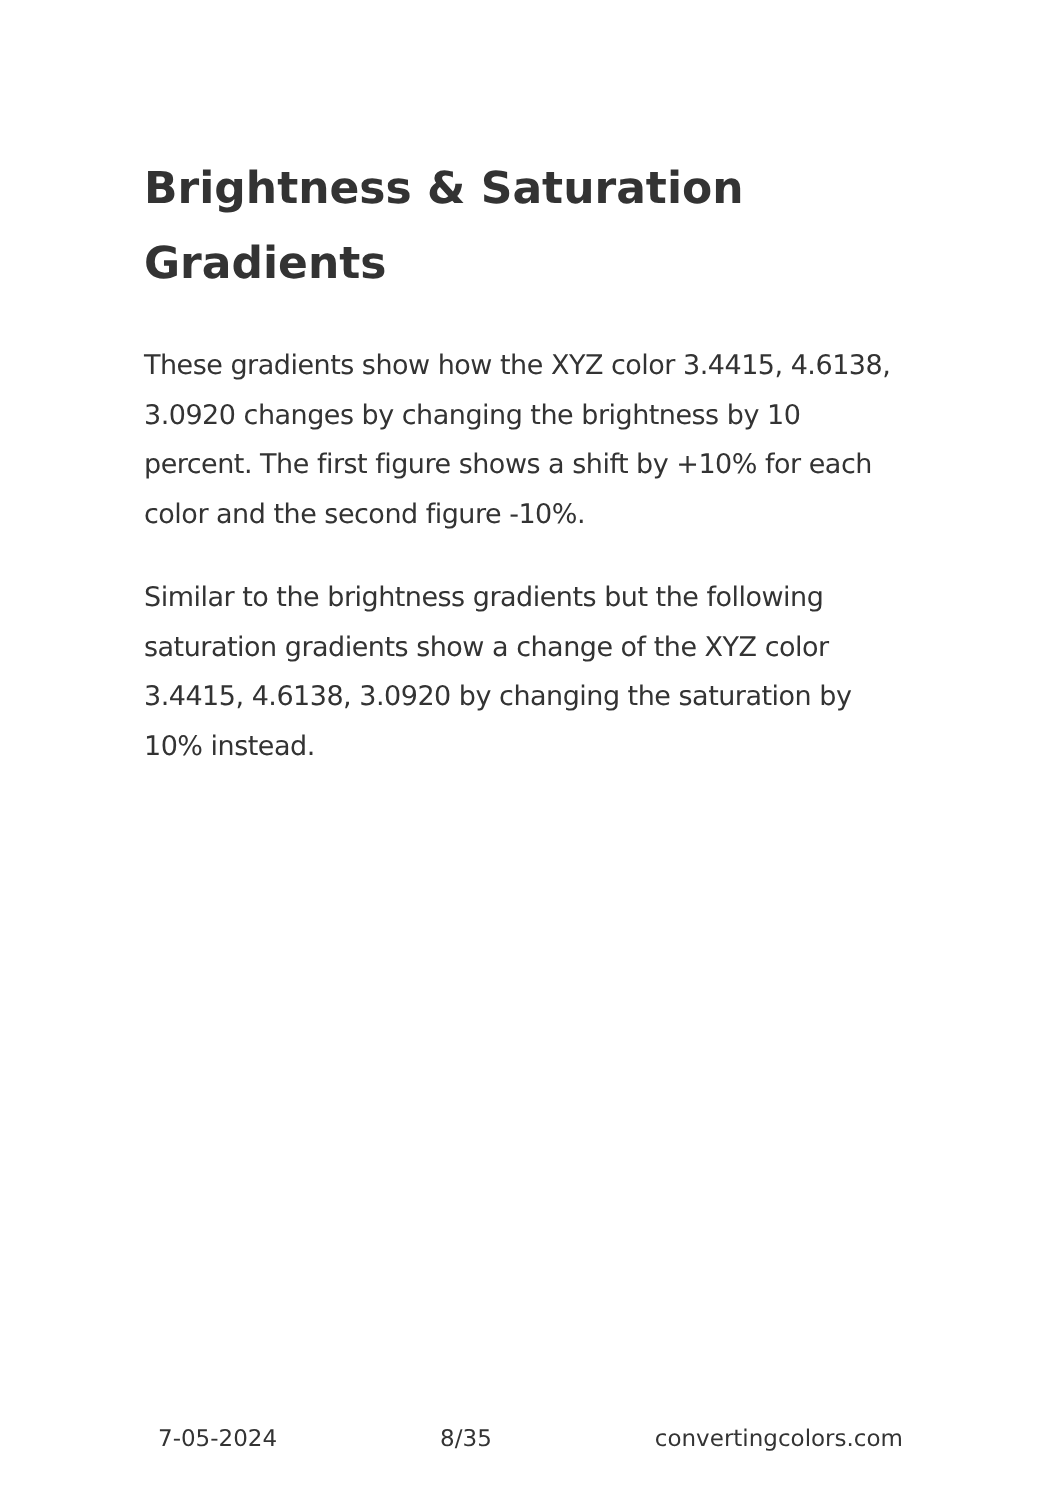Brightness & Saturation Gradients
These gradients show how the XYZ color 3.4415, 4.6138, 3.0920 changes by changing the brightness by 10 percent. The first figure shows a shift by +10% for each color and the second figure -10%.
Similar to the brightness gradients but the following saturation gradients show a change of the XYZ color 3.4415, 4.6138, 3.0920 by changing the saturation by 10% instead.
7-05-2024 8/35 convertingcolors.com